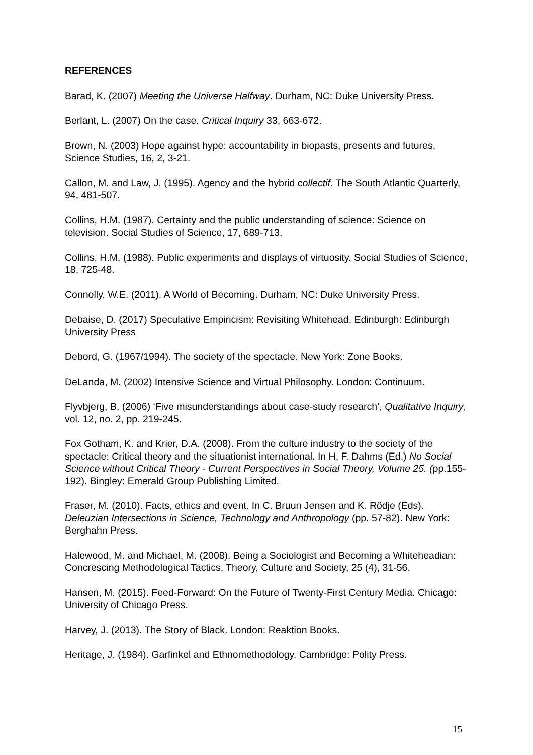REFERENCES
Barad, K. (2007) Meeting the Universe Halfway. Durham, NC: Duke University Press.
Berlant, L. (2007) On the case. Critical Inquiry 33, 663-672.
Brown, N. (2003) Hope against hype: accountability in biopasts, presents and futures, Science Studies, 16, 2, 3-21.
Callon, M. and Law, J. (1995). Agency and the hybrid collectif. The South Atlantic Quarterly, 94, 481-507.
Collins, H.M. (1987). Certainty and the public understanding of science: Science on television. Social Studies of Science, 17, 689-713.
Collins, H.M. (1988). Public experiments and displays of virtuosity. Social Studies of Science, 18, 725-48.
Connolly, W.E. (2011). A World of Becoming. Durham, NC: Duke University Press.
Debaise, D. (2017) Speculative Empiricism: Revisiting Whitehead. Edinburgh: Edinburgh University Press
Debord, G. (1967/1994). The society of the spectacle. New York: Zone Books.
DeLanda, M. (2002) Intensive Science and Virtual Philosophy. London: Continuum.
Flyvbjerg, B. (2006) ‘Five misunderstandings about case-study research’, Qualitative Inquiry, vol. 12, no. 2, pp. 219-245.
Fox Gotham, K. and Krier, D.A. (2008). From the culture industry to the society of the spectacle: Critical theory and the situationist international. In H. F. Dahms (Ed.) No Social Science without Critical Theory - Current Perspectives in Social Theory, Volume 25. (pp.155-192). Bingley: Emerald Group Publishing Limited.
Fraser, M. (2010). Facts, ethics and event. In C. Bruun Jensen and K. Rödje (Eds). Deleuzian Intersections in Science, Technology and Anthropology (pp. 57-82). New York: Berghahn Press.
Halewood, M. and Michael, M. (2008). Being a Sociologist and Becoming a Whiteheadian: Concrescing Methodological Tactics. Theory, Culture and Society, 25 (4), 31-56.
Hansen, M. (2015). Feed-Forward: On the Future of Twenty-First Century Media. Chicago: University of Chicago Press.
Harvey, J. (2013). The Story of Black. London: Reaktion Books.
Heritage, J. (1984). Garfinkel and Ethnomethodology. Cambridge: Polity Press.
15